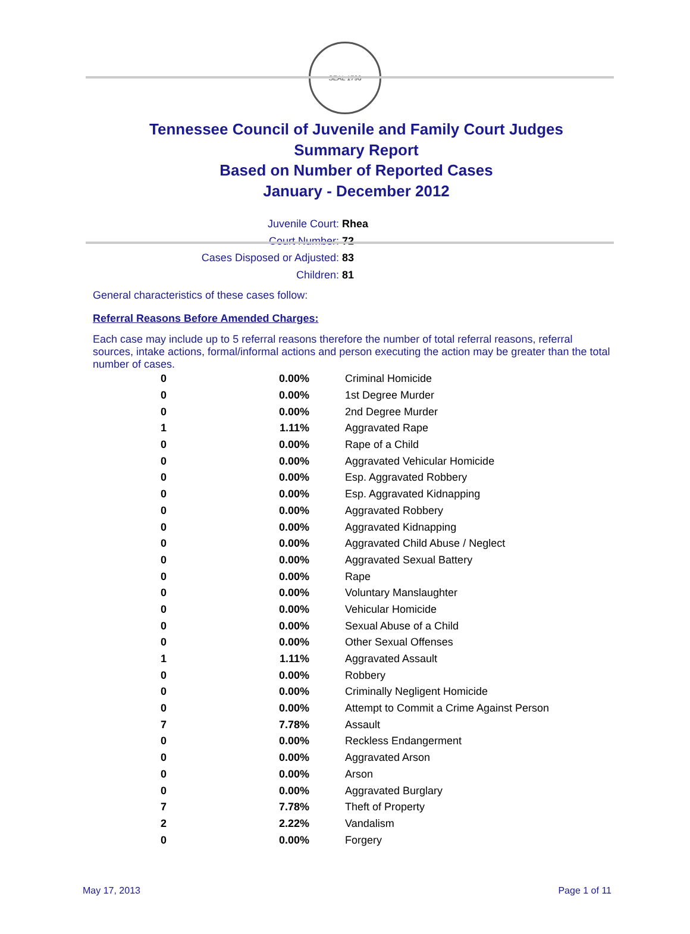SEAL 1796
Tennessee Council of Juvenile and Family Court Judges
Summary Report
Based on Number of Reported Cases
January - December 2012
Juvenile Court: Rhea
Court Number: 72
Cases Disposed or Adjusted: 83
Children: 81
General characteristics of these cases follow:
Referral Reasons Before Amended Charges:
Each case may include up to 5 referral reasons therefore the number of total referral reasons, referral sources, intake actions, formal/informal actions and person executing the action may be greater than the total number of cases.
| 0 | 0.00% | Criminal Homicide |
| 0 | 0.00% | 1st Degree Murder |
| 0 | 0.00% | 2nd Degree Murder |
| 1 | 1.11% | Aggravated Rape |
| 0 | 0.00% | Rape of a Child |
| 0 | 0.00% | Aggravated Vehicular Homicide |
| 0 | 0.00% | Esp. Aggravated Robbery |
| 0 | 0.00% | Esp. Aggravated Kidnapping |
| 0 | 0.00% | Aggravated Robbery |
| 0 | 0.00% | Aggravated Kidnapping |
| 0 | 0.00% | Aggravated Child Abuse / Neglect |
| 0 | 0.00% | Aggravated Sexual Battery |
| 0 | 0.00% | Rape |
| 0 | 0.00% | Voluntary Manslaughter |
| 0 | 0.00% | Vehicular Homicide |
| 0 | 0.00% | Sexual Abuse of a Child |
| 0 | 0.00% | Other Sexual Offenses |
| 1 | 1.11% | Aggravated Assault |
| 0 | 0.00% | Robbery |
| 0 | 0.00% | Criminally Negligent Homicide |
| 0 | 0.00% | Attempt to Commit a Crime Against Person |
| 7 | 7.78% | Assault |
| 0 | 0.00% | Reckless Endangerment |
| 0 | 0.00% | Aggravated Arson |
| 0 | 0.00% | Arson |
| 0 | 0.00% | Aggravated Burglary |
| 7 | 7.78% | Theft of Property |
| 2 | 2.22% | Vandalism |
| 0 | 0.00% | Forgery |
May 17, 2013 Page 1 of 11